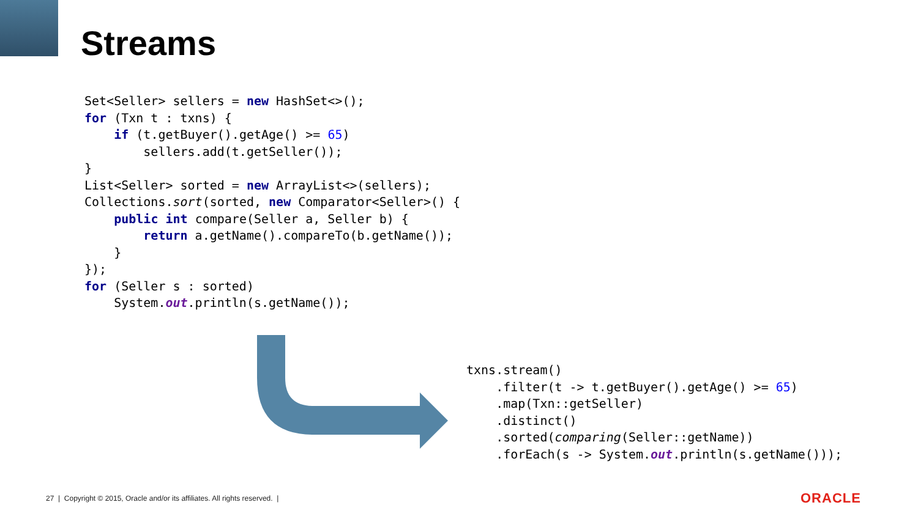Streams
Set<Seller> sellers = new HashSet<>();
for (Txn t : txns) {
    if (t.getBuyer().getAge() >= 65)
        sellers.add(t.getSeller());
}
List<Seller> sorted = new ArrayList<>(sellers);
Collections.sort(sorted, new Comparator<Seller>() {
    public int compare(Seller a, Seller b) {
        return a.getName().compareTo(b.getName());
    }
});
for (Seller s : sorted)
    System.out.println(s.getName());
txns.stream()
    .filter(t -> t.getBuyer().getAge() >= 65)
    .map(Txn::getSeller)
    .distinct()
    .sorted(comparing(Seller::getName))
    .forEach(s -> System.out.println(s.getName()));
27 | Copyright © 2015, Oracle and/or its affiliates. All rights reserved. |
ORACLE